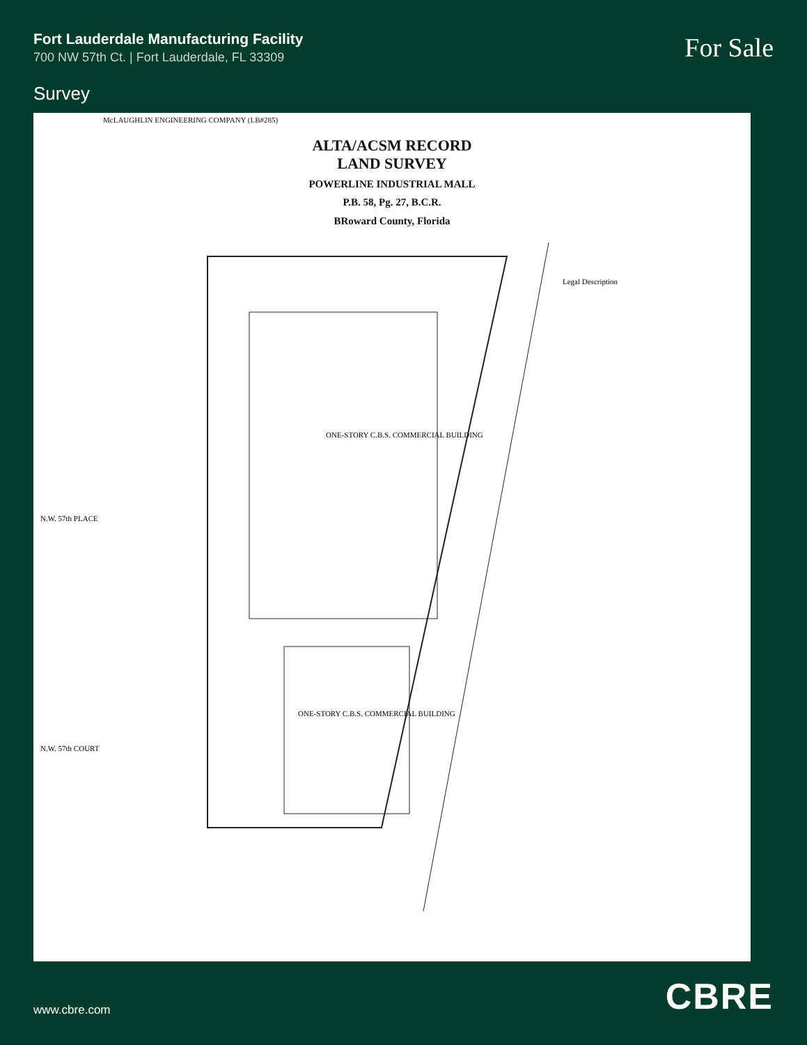Fort Lauderdale Manufacturing Facility
700 NW 57th Ct. | Fort Lauderdale, FL 33309
For Sale
Survey
McLAUGHLIN ENGINEERING COMPANY (LB#285)
ALTA/ACSM RECORD
LAND SURVEY
POWERLINE INDUSTRIAL MALL
P.B. 58, Pg. 27, B.C.R.
BRoward County, Florida
ONE-STORY C.B.S. COMMERCIAL BUILDING
ONE-STORY C.B.S. COMMERCIAL BUILDING
Legal Description
N.W. 57th PLACE
N.W. 57th COURT
www.cbre.com
CBRE